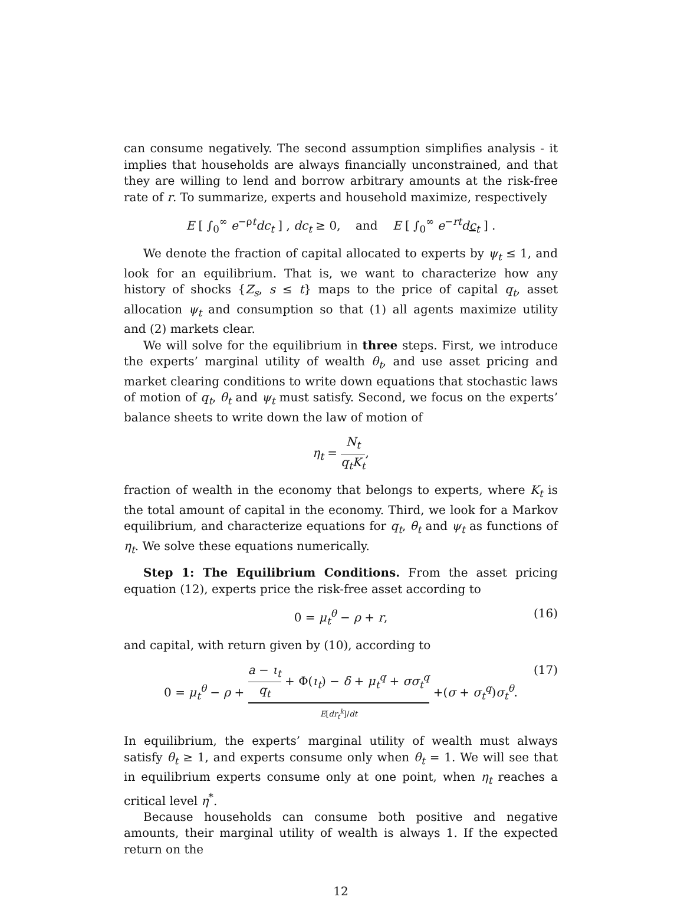can consume negatively. The second assumption simplifies analysis - it implies that households are always financially unconstrained, and that they are willing to lend and borrow arbitrary amounts at the risk-free rate of r. To summarize, experts and household maximize, respectively
E [ ∫<sub>0</sub><sup>∞</sup> e<sup>−ρt</sup>dc<sub>t</sub> ] , dc<sub>t</sub> ≥ 0, and E [ ∫<sub>0</sub><sup>∞</sup> e<sup>−rt</sup>dc<sub>t</sub> ] .
We denote the fraction of capital allocated to experts by ψ<sub>t</sub> ≤ 1, and look for an equilibrium. That is, we want to characterize how any history of shocks {Z<sub>s</sub>, s ≤ t} maps to the price of capital q<sub>t</sub>, asset allocation ψ<sub>t</sub> and consumption so that (1) all agents maximize utility and (2) markets clear.
We will solve for the equilibrium in three steps. First, we introduce the experts’ marginal utility of wealth θ<sub>t</sub>, and use asset pricing and market clearing conditions to write down equations that stochastic laws of motion of q<sub>t</sub>, θ<sub>t</sub> and ψ<sub>t</sub> must satisfy. Second, we focus on the experts’ balance sheets to write down the law of motion of
η<sub>t</sub> = N<sub>t</sub> q<sub>t</sub>K<sub>t</sub>,
fraction of wealth in the economy that belongs to experts, where K<sub>t</sub> is the total amount of capital in the economy. Third, we look for a Markov equilibrium, and characterize equations for q<sub>t</sub>, θ<sub>t</sub> and ψ<sub>t</sub> as functions of η<sub>t</sub>. We solve these equations numerically.
Step 1: The Equilibrium Conditions. From the asset pricing equation (12), experts price the risk-free asset according to
0 = μ<sub>t</sub><sup>θ</sup> − ρ + r, (16)
and capital, with return given by (10), according to
0 = μ<sub>t</sub><sup>θ</sup> − ρ + a − ι<sub>t</sub> q<sub>t</sub> + Φ(ι<sub>t</sub>) − δ + μ<sub>t</sub><sup>q</sup> + σσ<sub>t</sub><sup>q</sup>
E[dr<sub>t</sub><sup>k</sup>]/dt +(σ + σ<sub>t</sub><sup>q</sup>)σ<sub>t</sub><sup>θ</sup>.
(17)
In equilibrium, the experts’ marginal utility of wealth must always satisfy θ<sub>t</sub> ≥ 1, and experts consume only when θ<sub>t</sub> = 1. We will see that in equilibrium experts consume only at one point, when η<sub>t</sub> reaches a critical level η<sup>*</sup>.
Because households can consume both positive and negative amounts, their marginal utility of wealth is always 1. If the expected return on the
12